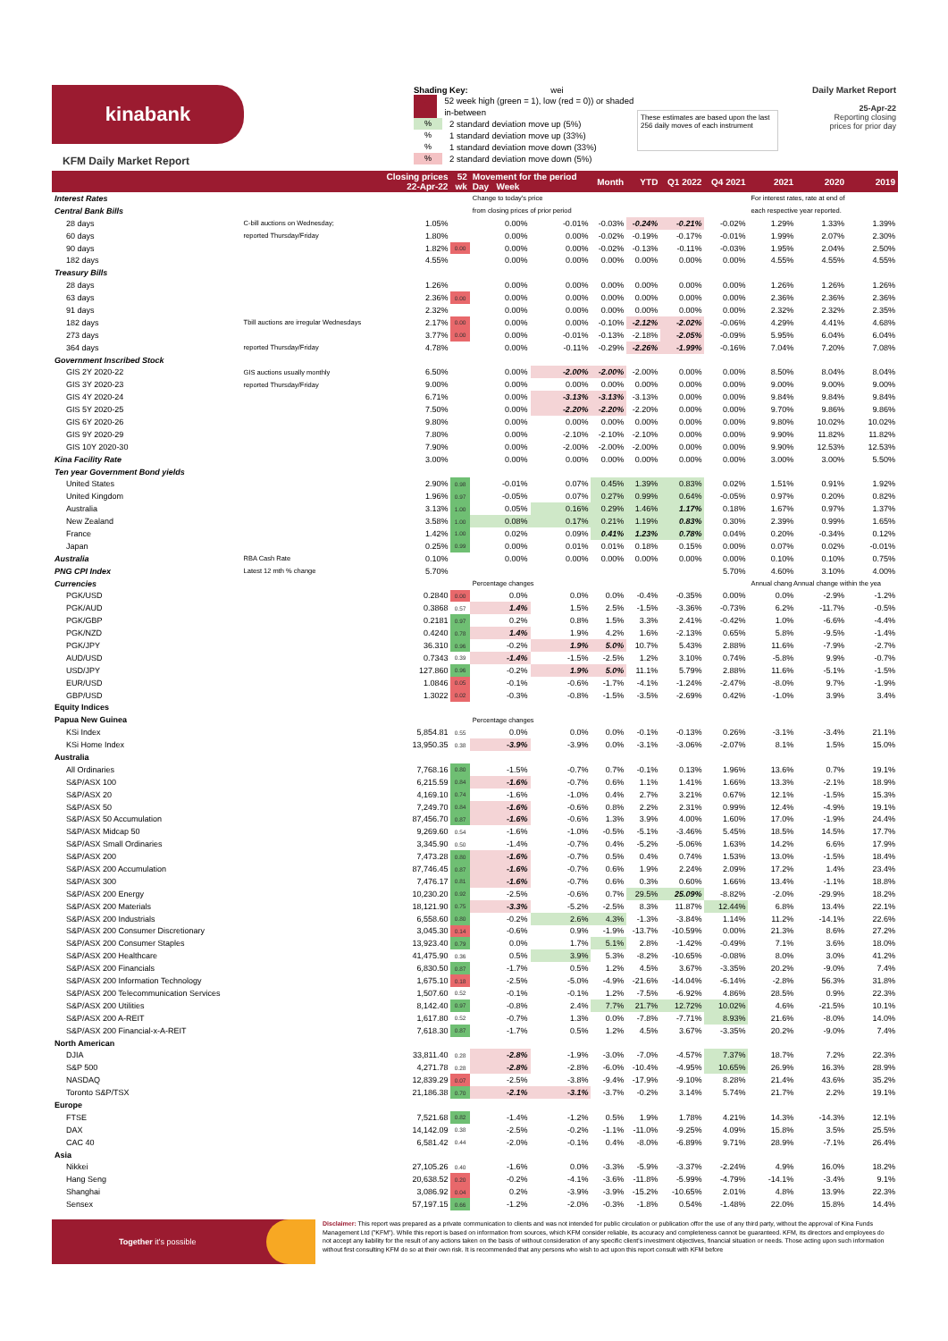kinabank
Shading Key: wei
. 52 week high (green = 1), low (red = 0)) or shaded in-between
% 2 standard deviation move up (5%)
% 1 standard deviation move up (33%)
% 1 standard deviation move down (33%)
% 2 standard deviation move down (5%)
These estimates are based upon the last 256 daily moves of each instrument
Daily Market Report
25-Apr-22
Reporting closing
prices for prior day
KFM Daily Market Report
| | | Closing prices 22-Apr-22 | 52 wk | Movement for the period Day Week | | Month | YTD | Q1 2022 | Q4 2021 | 2021 | 2020 | 2019 |
| --- | --- | --- | --- | --- | --- | --- | --- | --- | --- | --- | --- | --- |
| Interest Rates | | | | Change to today's price | | | | | | For interest rates, rate at end of | | |
| Central Bank Bills | | | | from closing prices of prior period | | | | | | each respective year reported. | | |
| 28 days | C-bill auctions on Wednesday; | 1.05% | | 0.00% | -0.01% | -0.03% | -0.24% | -0.21% | -0.02% | 1.29% | 1.33% | 1.39% |
| 60 days | reported Thursday/Friday | 1.80% | | 0.00% | 0.00% | -0.02% | -0.19% | -0.17% | -0.01% | 1.99% | 2.07% | 2.30% |
| 90 days | | 1.82% | 0.00 | 0.00% | 0.00% | -0.02% | -0.13% | -0.11% | -0.03% | 1.95% | 2.04% | 2.50% |
| 182 days | | 4.55% | | 0.00% | 0.00% | 0.00% | 0.00% | 0.00% | 0.00% | 4.55% | 4.55% | 4.55% |
| Treasury Bills | | | | | | | | | | | | |
| 28 days | | 1.26% | | 0.00% | 0.00% | 0.00% | 0.00% | 0.00% | 0.00% | 1.26% | 1.26% | 1.26% |
| 63 days | | 2.36% | 0.00 | 0.00% | 0.00% | 0.00% | 0.00% | 0.00% | 0.00% | 2.36% | 2.36% | 2.36% |
| 91 days | | 2.32% | | 0.00% | 0.00% | 0.00% | 0.00% | 0.00% | 0.00% | 2.32% | 2.32% | 2.35% |
| 182 days | Tbill auctions are irregular Wednesdays | 2.17% | 0.00 | 0.00% | 0.00% | -0.10% | -2.12% | -2.02% | -0.06% | 4.29% | 4.41% | 4.68% |
| 273 days | | 3.77% | 0.00 | 0.00% | -0.01% | -0.13% | -2.18% | -2.05% | -0.09% | 5.95% | 6.04% | 6.04% |
| 364 days | reported Thursday/Friday | 4.78% | | 0.00% | -0.11% | -0.29% | -2.26% | -1.99% | -0.16% | 7.04% | 7.20% | 7.08% |
| Government Inscribed Stock | | | | | | | | | | | | |
| GIS 2Y 2020-22 | GIS auctions usually monthly | 6.50% | | 0.00% | -2.00% | -2.00% | -2.00% | 0.00% | 0.00% | 8.50% | 8.04% | 8.04% |
| GIS 3Y 2020-23 | reported Thursday/Friday | 9.00% | | 0.00% | 0.00% | 0.00% | 0.00% | 0.00% | 0.00% | 9.00% | 9.00% | 9.00% |
| GIS 4Y 2020-24 | | 6.71% | | 0.00% | -3.13% | -3.13% | -3.13% | 0.00% | 0.00% | 9.84% | 9.84% | 9.84% |
| GIS 5Y 2020-25 | | 7.50% | | 0.00% | -2.20% | -2.20% | -2.20% | 0.00% | 0.00% | 9.70% | 9.86% | 9.86% |
| GIS 6Y 2020-26 | | 9.80% | | 0.00% | 0.00% | 0.00% | 0.00% | 0.00% | 0.00% | 9.80% | 10.02% | 10.02% |
| GIS 9Y 2020-29 | | 7.80% | | 0.00% | -2.10% | -2.10% | -2.10% | 0.00% | 0.00% | 9.90% | 11.82% | 11.82% |
| GIS 10Y 2020-30 | | 7.90% | | 0.00% | -2.00% | -2.00% | -2.00% | 0.00% | 0.00% | 9.90% | 12.53% | 12.53% |
| Kina Facility Rate | | 3.00% | | 0.00% | 0.00% | 0.00% | 0.00% | 0.00% | 0.00% | 3.00% | 3.00% | 5.50% |
| Ten year Government Bond yields | | | | | | | | | | | | |
| United States | | 2.90% | 0.98 | -0.01% | 0.07% | 0.45% | 1.39% | 0.83% | 0.02% | 1.51% | 0.91% | 1.92% |
| United Kingdom | | 1.96% | 0.97 | -0.05% | 0.07% | 0.27% | 0.99% | 0.64% | -0.05% | 0.97% | 0.20% | 0.82% |
| Australia | | 3.13% | 1.00 | 0.05% | 0.16% | 0.29% | 1.46% | 1.17% | 0.18% | 1.67% | 0.97% | 1.37% |
| New Zealand | | 3.58% | 1.00 | 0.08% | 0.17% | 0.21% | 1.19% | 0.83% | 0.30% | 2.39% | 0.99% | 1.65% |
| France | | 1.42% | 1.00 | 0.02% | 0.09% | 0.41% | 1.23% | 0.78% | 0.04% | 0.20% | -0.34% | 0.12% |
| Japan | | 0.25% | 0.99 | 0.00% | 0.01% | 0.01% | 0.18% | 0.15% | 0.00% | 0.07% | 0.02% | -0.01% |
| Australia | RBA Cash Rate | 0.10% | | 0.00% | 0.00% | 0.00% | 0.00% | 0.00% | 0.00% | 0.10% | 0.10% | 0.75% |
| PNG CPI Index | Latest 12 mth % change | 5.70% | | | | | | | 5.70% | 4.60% | 3.10% | 4.00% |
| Currencies | | | | Percentage changes | | | | | | Annual chang Annual change within the yea | | |
| PGK/USD | | 0.2840 | 0.00 | 0.0% | 0.0% | 0.0% | -0.4% | -0.35% | 0.00% | 0.0% | -2.9% | -1.2% |
| PGK/AUD | | 0.3868 | 0.57 | 1.4% | 1.5% | 2.5% | -1.5% | -3.36% | -0.73% | 6.2% | -11.7% | -0.5% |
| PGK/GBP | | 0.2181 | 0.97 | 0.2% | 0.8% | 1.5% | 3.3% | 2.41% | -0.42% | 1.0% | -6.6% | -4.4% |
| PGK/NZD | | 0.4240 | 0.78 | 1.4% | 1.9% | 4.2% | 1.6% | -2.13% | 0.65% | 5.8% | -9.5% | -1.4% |
| PGK/JPY | | 36.310 | 0.96 | -0.2% | 1.9% | 5.0% | 10.7% | 5.43% | 2.88% | 11.6% | -7.9% | -2.7% |
| AUD/USD | | 0.7343 | 0.39 | -1.4% | -1.5% | -2.5% | 1.2% | 3.10% | 0.74% | -5.8% | 9.9% | -0.7% |
| USD/JPY | | 127.860 | 0.96 | -0.2% | 1.9% | 5.0% | 11.1% | 5.79% | 2.88% | 11.6% | -5.1% | -1.5% |
| EUR/USD | | 1.0846 | 0.05 | -0.1% | -0.6% | -1.7% | -4.1% | -1.24% | -2.47% | -8.0% | 9.7% | -1.9% |
| GBP/USD | | 1.3022 | 0.02 | -0.3% | -0.8% | -1.5% | -3.5% | -2.69% | 0.42% | -1.0% | 3.9% | 3.4% |
| Equity Indices | | | | | | | | | | | | |
| Papua New Guinea | | | | Percentage changes | | | | | | | | |
| KSi Index | | 5,854.81 | 0.55 | 0.0% | 0.0% | 0.0% | -0.1% | -0.13% | 0.26% | -3.1% | -3.4% | 21.1% |
| KSi Home Index | | 13,950.35 | 0.38 | -3.9% | -3.9% | 0.0% | -3.1% | -3.06% | -2.07% | 8.1% | 1.5% | 15.0% |
| Australia | | | | | | | | | | | | |
| All Ordinaries | | 7,768.16 | 0.80 | -1.5% | -0.7% | 0.7% | -0.1% | 0.13% | 1.96% | 13.6% | 0.7% | 19.1% |
| S&P/ASX 100 | | 6,215.59 | 0.84 | -1.6% | -0.7% | 0.6% | 1.1% | 1.41% | 1.66% | 13.3% | -2.1% | 18.9% |
| S&P/ASX 20 | | 4,169.10 | 0.74 | -1.6% | -1.0% | 0.4% | 2.7% | 3.21% | 0.67% | 12.1% | -1.5% | 15.3% |
| S&P/ASX 50 | | 7,249.70 | 0.84 | -1.6% | -0.6% | 0.8% | 2.2% | 2.31% | 0.99% | 12.4% | -4.9% | 19.1% |
| S&P/ASX 50 Accumulation | | 87,456.70 | 0.87 | -1.6% | -0.6% | 1.3% | 3.9% | 4.00% | 1.60% | 17.0% | -1.9% | 24.4% |
| S&P/ASX Midcap 50 | | 9,269.60 | 0.54 | -1.6% | -1.0% | -0.5% | -5.1% | -3.46% | 5.45% | 18.5% | 14.5% | 17.7% |
| S&P/ASX Small Ordinaries | | 3,345.90 | 0.50 | -1.4% | -0.7% | 0.4% | -5.2% | -5.06% | 1.63% | 14.2% | 6.6% | 17.9% |
| S&P/ASX 200 | | 7,473.28 | 0.80 | -1.6% | -0.7% | 0.5% | 0.4% | 0.74% | 1.53% | 13.0% | -1.5% | 18.4% |
| S&P/ASX 200 Accumulation | | 87,746.45 | 0.87 | -1.6% | -0.7% | 0.6% | 1.9% | 2.24% | 2.09% | 17.2% | 1.4% | 23.4% |
| S&P/ASX 300 | | 7,476.17 | 0.81 | -1.6% | -0.7% | 0.6% | 0.3% | 0.60% | 1.66% | 13.4% | -1.1% | 18.8% |
| S&P/ASX 200 Energy | | 10,230.20 | 0.92 | -2.5% | -0.6% | 0.7% | 29.5% | 25.09% | -8.82% | -2.0% | -29.9% | 18.2% |
| S&P/ASX 200 Materials | | 18,121.90 | 0.75 | -3.3% | -5.2% | -2.5% | 8.3% | 11.87% | 12.44% | 6.8% | 13.4% | 22.1% |
| S&P/ASX 200 Industrials | | 6,558.60 | 0.80 | -0.2% | 2.6% | 4.3% | -1.3% | -3.84% | 1.14% | 11.2% | -14.1% | 22.6% |
| S&P/ASX 200 Consumer Discretionary | | 3,045.30 | 0.14 | -0.6% | 0.9% | -1.9% | -13.7% | -10.59% | 0.00% | 21.3% | 8.6% | 27.2% |
| S&P/ASX 200 Consumer Staples | | 13,923.40 | 0.79 | 0.0% | 1.7% | 5.1% | 2.8% | -1.42% | -0.49% | 7.1% | 3.6% | 18.0% |
| S&P/ASX 200 Healthcare | | 41,475.90 | 0.36 | 0.5% | 3.9% | 5.3% | -8.2% | -10.65% | -0.08% | 8.0% | 3.0% | 41.2% |
| S&P/ASX 200 Financials | | 6,830.50 | 0.87 | -1.7% | 0.5% | 1.2% | 4.5% | 3.67% | -3.35% | 20.2% | -9.0% | 7.4% |
| S&P/ASX 200 Information Technology | | 1,675.10 | 0.18 | -2.5% | -5.0% | -4.9% | -21.6% | -14.04% | -6.14% | -2.8% | 56.3% | 31.8% |
| S&P/ASX 200 Telecommunication Services | | 1,507.60 | 0.52 | -0.1% | -0.1% | 1.2% | -7.5% | -6.92% | 4.86% | 28.5% | 0.9% | 22.3% |
| S&P/ASX 200 Utilities | | 8,142.40 | 0.97 | -0.8% | 2.4% | 7.7% | 21.7% | 12.72% | 10.02% | 4.6% | -21.5% | 10.1% |
| S&P/ASX 200 A-REIT | | 1,617.80 | 0.52 | -0.7% | 1.3% | 0.0% | -7.8% | -7.71% | 8.93% | 21.6% | -8.0% | 14.0% |
| S&P/ASX 200 Financial-x-A-REIT | | 7,618.30 | 0.87 | -1.7% | 0.5% | 1.2% | 4.5% | 3.67% | -3.35% | 20.2% | -9.0% | 7.4% |
| North American | | | | | | | | | | | | |
| DJIA | | 33,811.40 | 0.28 | -2.8% | -1.9% | -3.0% | -7.0% | -4.57% | 7.37% | 18.7% | 7.2% | 22.3% |
| S&P 500 | | 4,271.78 | 0.28 | -2.8% | -2.8% | -6.0% | -10.4% | -4.95% | 10.65% | 26.9% | 16.3% | 28.9% |
| NASDAQ | | 12,839.29 | 0.07 | -2.5% | -3.8% | -9.4% | -17.9% | -9.10% | 8.28% | 21.4% | 43.6% | 35.2% |
| Toronto S&P/TSX | | 21,186.38 | 0.70 | -2.1% | -3.1% | -3.7% | -0.2% | 3.14% | 5.74% | 21.7% | 2.2% | 19.1% |
| Europe | | | | | | | | | | | | |
| FTSE | | 7,521.68 | 0.82 | -1.4% | -1.2% | 0.5% | 1.9% | 1.78% | 4.21% | 14.3% | -14.3% | 12.1% |
| DAX | | 14,142.09 | 0.38 | -2.5% | -0.2% | -1.1% | -11.0% | -9.25% | 4.09% | 15.8% | 3.5% | 25.5% |
| CAC 40 | | 6,581.42 | 0.44 | -2.0% | -0.1% | 0.4% | -8.0% | -6.89% | 9.71% | 28.9% | -7.1% | 26.4% |
| Asia | | | | | | | | | | | | |
| Nikkei | | 27,105.26 | 0.40 | -1.6% | 0.0% | -3.3% | -5.9% | -3.37% | -2.24% | 4.9% | 16.0% | 18.2% |
| Hang Seng | | 20,638.52 | 0.20 | -0.2% | -4.1% | -3.6% | -11.8% | -5.99% | -4.79% | -14.1% | -3.4% | 9.1% |
| Shanghai | | 3,086.92 | 0.04 | 0.2% | -3.9% | -3.9% | -15.2% | -10.65% | 2.01% | 4.8% | 13.9% | 22.3% |
| Sensex | | 57,197.15 | 0.66 | -1.2% | -2.0% | -0.3% | -1.8% | 0.54% | -1.48% | 22.0% | 15.8% | 14.4% |
Together it's possible
Disclaimer: This report was prepared as a private communication to clients and was not intended for public circulation or publication offor the use of any third party, without the approval of Kina Funds Management Ltd ("KFM"). While this report is based on information from sources, which KFM consider reliable, its accuracy and completeness cannot be guaranteed. KFM, its directors and employees do not accept any liability for the result of any actions taken on the basis of without consideration of any specific client's investment objectives, financial situation or needs. Those acting upon such information without first consulting KFM do so at their own risk. It is recommended that any persons who wish to act upon this report consult with KFM before